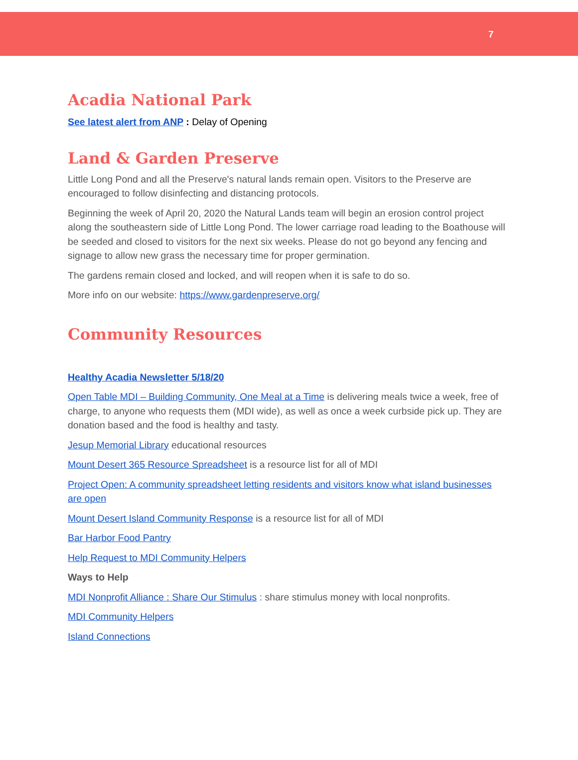7
Acadia National Park
See latest alert from ANP : Delay of Opening
Land & Garden Preserve
Little Long Pond and all the Preserve's natural lands remain open. Visitors to the Preserve are encouraged to follow disinfecting and distancing protocols.
Beginning the week of April 20, 2020 the Natural Lands team will begin an erosion control project along the southeastern side of Little Long Pond. The lower carriage road leading to the Boathouse will be seeded and closed to visitors for the next six weeks. Please do not go beyond any fencing and signage to allow new grass the necessary time for proper germination.
The gardens remain closed and locked, and will reopen when it is safe to do so.
More info on our website: https://www.gardenpreserve.org/
Community Resources
Healthy Acadia Newsletter 5/18/20
Open Table MDI – Building Community, One Meal at a Time is delivering meals twice a week, free of charge, to anyone who requests them (MDI wide), as well as once a week curbside pick up. They are donation based and the food is healthy and tasty.
Jesup Memorial Library educational resources
Mount Desert 365 Resource Spreadsheet is a resource list for all of MDI
Project Open: A community spreadsheet letting residents and visitors know what island businesses are open
Mount Desert Island Community Response is a resource list for all of MDI
Bar Harbor Food Pantry
Help Request to MDI Community Helpers
Ways to Help
MDI Nonprofit Alliance : Share Our Stimulus : share stimulus money with local nonprofits.
MDI Community Helpers
Island Connections